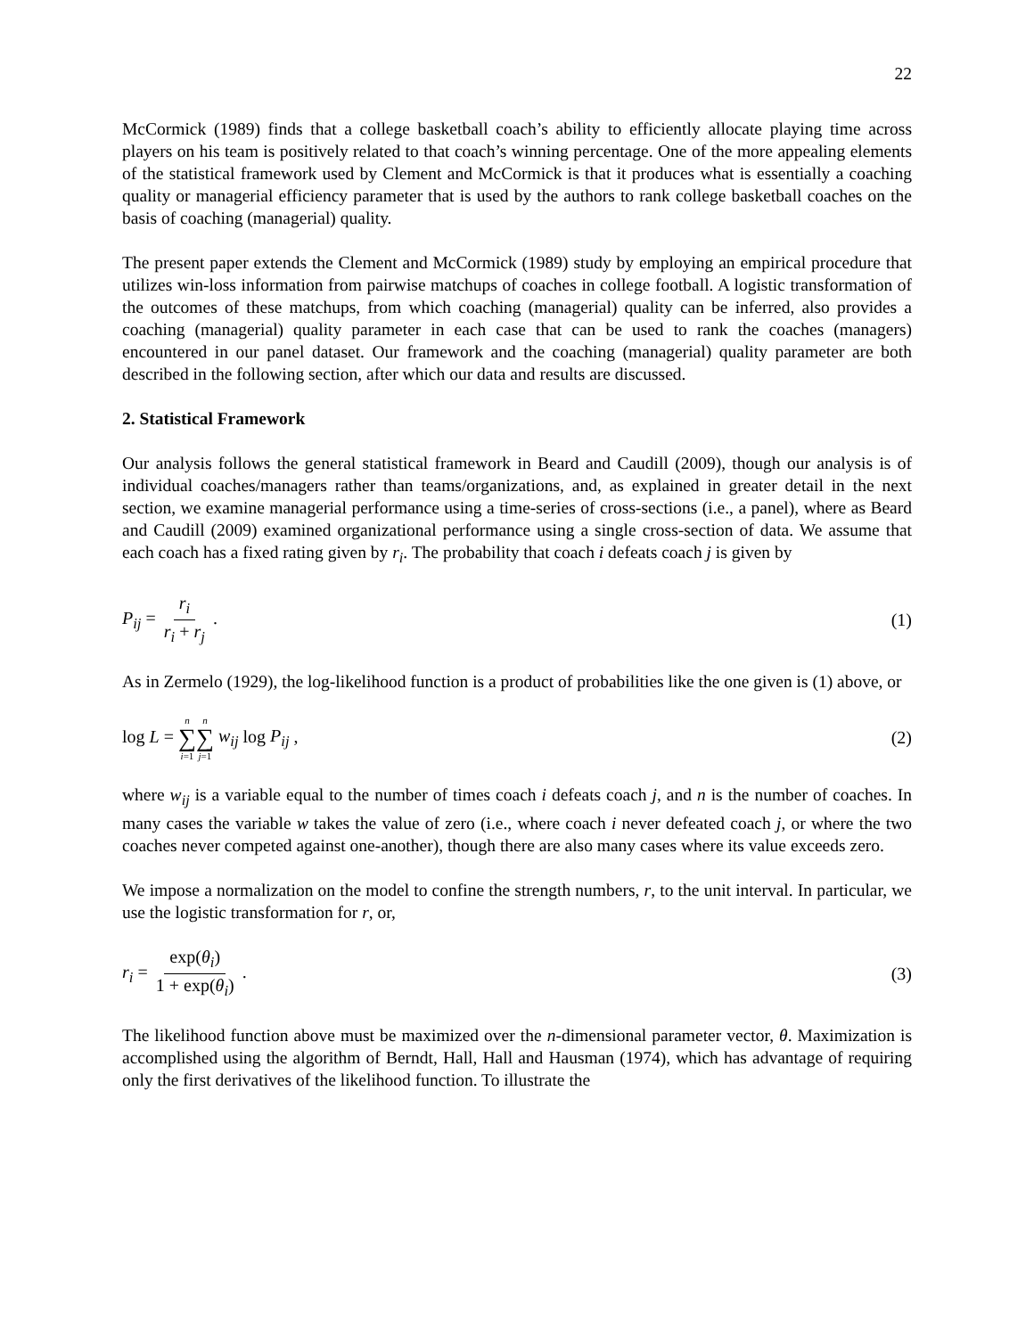22
McCormick (1989) finds that a college basketball coach’s ability to efficiently allocate playing time across players on his team is positively related to that coach’s winning percentage. One of the more appealing elements of the statistical framework used by Clement and McCormick is that it produces what is essentially a coaching quality or managerial efficiency parameter that is used by the authors to rank college basketball coaches on the basis of coaching (managerial) quality.
The present paper extends the Clement and McCormick (1989) study by employing an empirical procedure that utilizes win-loss information from pairwise matchups of coaches in college football. A logistic transformation of the outcomes of these matchups, from which coaching (managerial) quality can be inferred, also provides a coaching (managerial) quality parameter in each case that can be used to rank the coaches (managers) encountered in our panel dataset. Our framework and the coaching (managerial) quality parameter are both described in the following section, after which our data and results are discussed.
2. Statistical Framework
Our analysis follows the general statistical framework in Beard and Caudill (2009), though our analysis is of individual coaches/managers rather than teams/organizations, and, as explained in greater detail in the next section, we examine managerial performance using a time-series of cross-sections (i.e., a panel), where as Beard and Caudill (2009) examined organizational performance using a single cross-section of data. We assume that each coach has a fixed rating given by r<sub>i</sub>. The probability that coach i defeats coach j is given by
P<sub>ij</sub> = r<sub>i</sub> r<sub>i</sub> + r<sub>j</sub> . (1)
As in Zermelo (1929), the log-likelihood function is a product of probabilities like the one given is (1) above, or
log L = n ∑ i=1 n ∑ j=1 w<sub>ij</sub> log P<sub>ij</sub> , (2)
where w<sub>ij</sub> is a variable equal to the number of times coach i defeats coach j, and n is the number of coaches. In many cases the variable w takes the value of zero (i.e., where coach i never defeated coach j, or where the two coaches never competed against one-another), though there are also many cases where its value exceeds zero.
We impose a normalization on the model to confine the strength numbers, r, to the unit interval. In particular, we use the logistic transformation for r, or,
r<sub>i</sub> = exp(θ<sub>i</sub>) 1 + exp(θ<sub>i</sub>) . (3)
The likelihood function above must be maximized over the n-dimensional parameter vector, θ. Maximization is accomplished using the algorithm of Berndt, Hall, Hall and Hausman (1974), which has advantage of requiring only the first derivatives of the likelihood function. To illustrate the